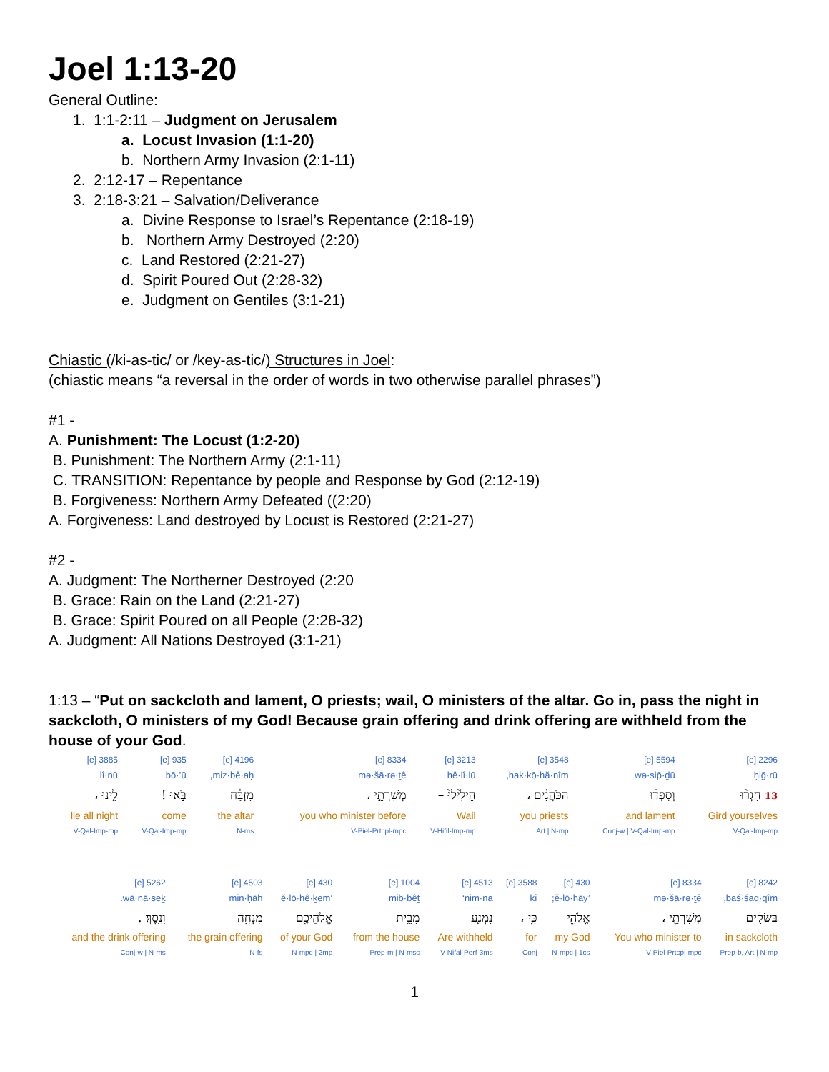Joel 1:13-20
General Outline:
1. 1:1-2:11 – Judgment on Jerusalem
a. Locust Invasion (1:1-20)
b. Northern Army Invasion (2:1-11)
2. 2:12-17 – Repentance
3. 2:18-3:21 – Salvation/Deliverance
a. Divine Response to Israel’s Repentance (2:18-19)
b. Northern Army Destroyed (2:20)
c. Land Restored (2:21-27)
d. Spirit Poured Out (2:28-32)
e. Judgment on Gentiles (3:1-21)
Chiastic (/ki-as-tic/ or /key-as-tic/) Structures in Joel:
(chiastic means “a reversal in the order of words in two otherwise parallel phrases”)
#1 -
A. Punishment: The Locust (1:2-20)
B. Punishment: The Northern Army (2:1-11)
C. TRANSITION: Repentance by people and Response by God (2:12-19)
B. Forgiveness: Northern Army Defeated ((2:20)
A. Forgiveness: Land destroyed by Locust is Restored (2:21-27)
#2 -
A. Judgment: The Northerner Destroyed (2:20
B. Grace: Rain on the Land (2:21-27)
B. Grace: Spirit Poured on all People (2:28-32)
A. Judgment: All Nations Destroyed (3:1-21)
1:13 – “Put on sackcloth and lament, O priests; wail, O ministers of the altar. Go in, pass the night in sackcloth, O ministers of my God! Because grain offering and drink offering are withheld from the house of your God.
| 2296 [e] | 5594 [e] | 3548 [e] | 3213 [e] | 8334 [e] | 4196 [e] | 935 [e] | 3885 [e] |
| ḥiḡ·rū | wə·sip̄·ḏū | hak·kō·hă·nîm, | hê·lî·lū | mə·šā·rə·ṯê | miz·bê·aḥ, | bō·’ū | lî·nū |
| 13 חִגְר֨וּ | וְסִפְד֜וּ | הַכֹּהֲנִ֗ים ، | הֵילִ֙ילוּ֙ – | מְשָׁרְתֵ֣י ، | מִזְבֵּ֔חַ | בֹּ֣אוּ ! | לִ֤ינוּ ، |
| Gird yourselves | and lament | you priests | Wail | you who minister before | the altar | come | lie all night |
| V-Qal-Imp-mp | Conj-w / V-Qal-Imp-mp | Art / N-mp | V-Hifil-Imp-mp | V-Piel-Prtcpl-mpc | N-ms | V-Qal-Imp-mp | V-Qal-Imp-mp |
| 8242 [e] | 8334 [e] | 430 [e] | 3588 [e] | 4513 [e] | 1004 [e] | 430 [e] | 4503 [e] | 5262 [e] |
| baś·śaq·qîm, | mə·šā·rə·ṯê | ’ĕ·lō·hāy; | kî | nim·na‘ | mib·bêṯ | ’ĕ·lō·hê·ḵem | min·ḥāh | wā·nā·seḵ. |
| בַּשַּׂקִּ֔ים | מְשָׁרְתֵ֖י ، | אֱלֹהָ֑י | כִּ֥י ، | נִמְנַ֛ע | מִבֵּ֥ית | אֱלֹהֵיכֶ֖ם | מִנְחָ֥ה | וָנָֽסֶךְ׃ . |
| in sackcloth | You who minister to | my God | for | Are withheld | from the house | of your God | the grain offering | and the drink offering |
| Prep-b, Art / N-mp | V-Piel-Prtcpl-mpc | N-mpc / 1cs | Conj | V-Nifal-Perf-3ms | Prep-m / N-msc | N-mpc / 2mp | N-fs | Conj-w / N-ms |
1